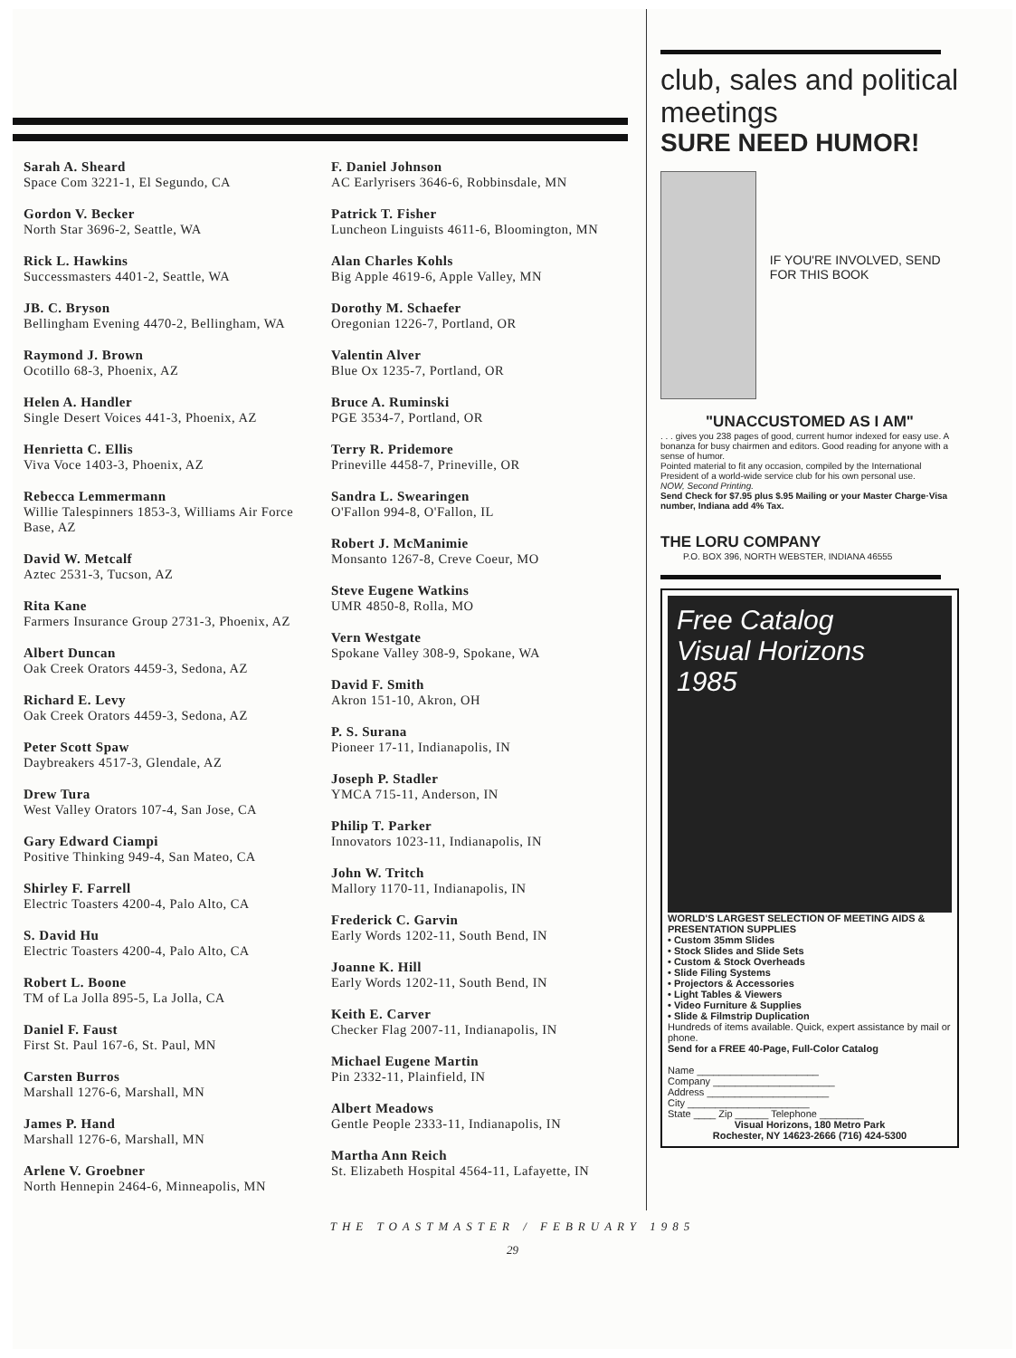Sarah A. Sheard
Space Com 3221-1, El Segundo, CA
Gordon V. Becker
North Star 3696-2, Seattle, WA
Rick L. Hawkins
Successmasters 4401-2, Seattle, WA
JB. C. Bryson
Bellingham Evening 4470-2, Bellingham, WA
Raymond J. Brown
Ocotillo 68-3, Phoenix, AZ
Helen A. Handler
Single Desert Voices 441-3, Phoenix, AZ
Henrietta C. Ellis
Viva Voce 1403-3, Phoenix, AZ
Rebecca Lemmermann
Willie Talespinners 1853-3, Williams Air Force Base, AZ
David W. Metcalf
Aztec 2531-3, Tucson, AZ
Rita Kane
Farmers Insurance Group 2731-3, Phoenix, AZ
Albert Duncan
Oak Creek Orators 4459-3, Sedona, AZ
Richard E. Levy
Oak Creek Orators 4459-3, Sedona, AZ
Peter Scott Spaw
Daybreakers 4517-3, Glendale, AZ
Drew Tura
West Valley Orators 107-4, San Jose, CA
Gary Edward Ciampi
Positive Thinking 949-4, San Mateo, CA
Shirley F. Farrell
Electric Toasters 4200-4, Palo Alto, CA
S. David Hu
Electric Toasters 4200-4, Palo Alto, CA
Robert L. Boone
TM of La Jolla 895-5, La Jolla, CA
Daniel F. Faust
First St. Paul 167-6, St. Paul, MN
Carsten Burros
Marshall 1276-6, Marshall, MN
James P. Hand
Marshall 1276-6, Marshall, MN
Arlene V. Groebner
North Hennepin 2464-6, Minneapolis, MN
F. Daniel Johnson
AC Earlyrisers 3646-6, Robbinsdale, MN
Patrick T. Fisher
Luncheon Linguists 4611-6, Bloomington, MN
Alan Charles Kohls
Big Apple 4619-6, Apple Valley, MN
Dorothy M. Schaefer
Oregonian 1226-7, Portland, OR
Valentin Alver
Blue Ox 1235-7, Portland, OR
Bruce A. Ruminski
PGE 3534-7, Portland, OR
Terry R. Pridemore
Prineville 4458-7, Prineville, OR
Sandra L. Swearingen
O'Fallon 994-8, O'Fallon, IL
Robert J. McManimie
Monsanto 1267-8, Creve Coeur, MO
Steve Eugene Watkins
UMR 4850-8, Rolla, MO
Vern Westgate
Spokane Valley 308-9, Spokane, WA
David F. Smith
Akron 151-10, Akron, OH
P. S. Surana
Pioneer 17-11, Indianapolis, IN
Joseph P. Stadler
YMCA 715-11, Anderson, IN
Philip T. Parker
Innovators 1023-11, Indianapolis, IN
John W. Tritch
Mallory 1170-11, Indianapolis, IN
Frederick C. Garvin
Early Words 1202-11, South Bend, IN
Joanne K. Hill
Early Words 1202-11, South Bend, IN
Keith E. Carver
Checker Flag 2007-11, Indianapolis, IN
Michael Eugene Martin
Pin 2332-11, Plainfield, IN
Albert Meadows
Gentle People 2333-11, Indianapolis, IN
Martha Ann Reich
St. Elizabeth Hospital 4564-11, Lafayette, IN
club, sales and political meetings
SURE NEED HUMOR!
IF YOU'RE INVOLVED, SEND FOR THIS BOOK
"UNACCUSTOMED AS I AM"
. . . gives you 238 pages of good, current humor indexed for easy use. A bonanza for busy chairmen and editors. Good reading for anyone with a sense of humor.
Pointed material to fit any occasion, compiled by the International President of a world-wide service club for his own personal use.
NOW, Second Printing.
Send Check for $7.95 plus $.95 Mailing or your Master Charge·Visa number, Indiana add 4% Tax.
THE LORU COMPANY
P.O. BOX 396, NORTH WEBSTER, INDIANA 46555
Free Catalog
Visual Horizons
1985
WORLD'S LARGEST SELECTION OF MEETING AIDS & PRESENTATION SUPPLIES
• Custom 35mm Slides
• Stock Slides and Slide Sets
• Custom & Stock Overheads
• Slide Filing Systems
• Projectors & Accessories
• Light Tables & Viewers
• Video Furniture & Supplies
• Slide & Filmstrip Duplication
Hundreds of items available. Quick, expert assistance by mail or phone.
Send for a FREE 40-Page, Full-Color Catalog
Name ______________________
Company ______________________
Address ______________________
City ______________________
State ____ Zip ______ Telephone ________
Visual Horizons, 180 Metro Park
Rochester, NY 14623-2666 (716) 424-5300
THE TOASTMASTER / FEBRUARY 1985
29